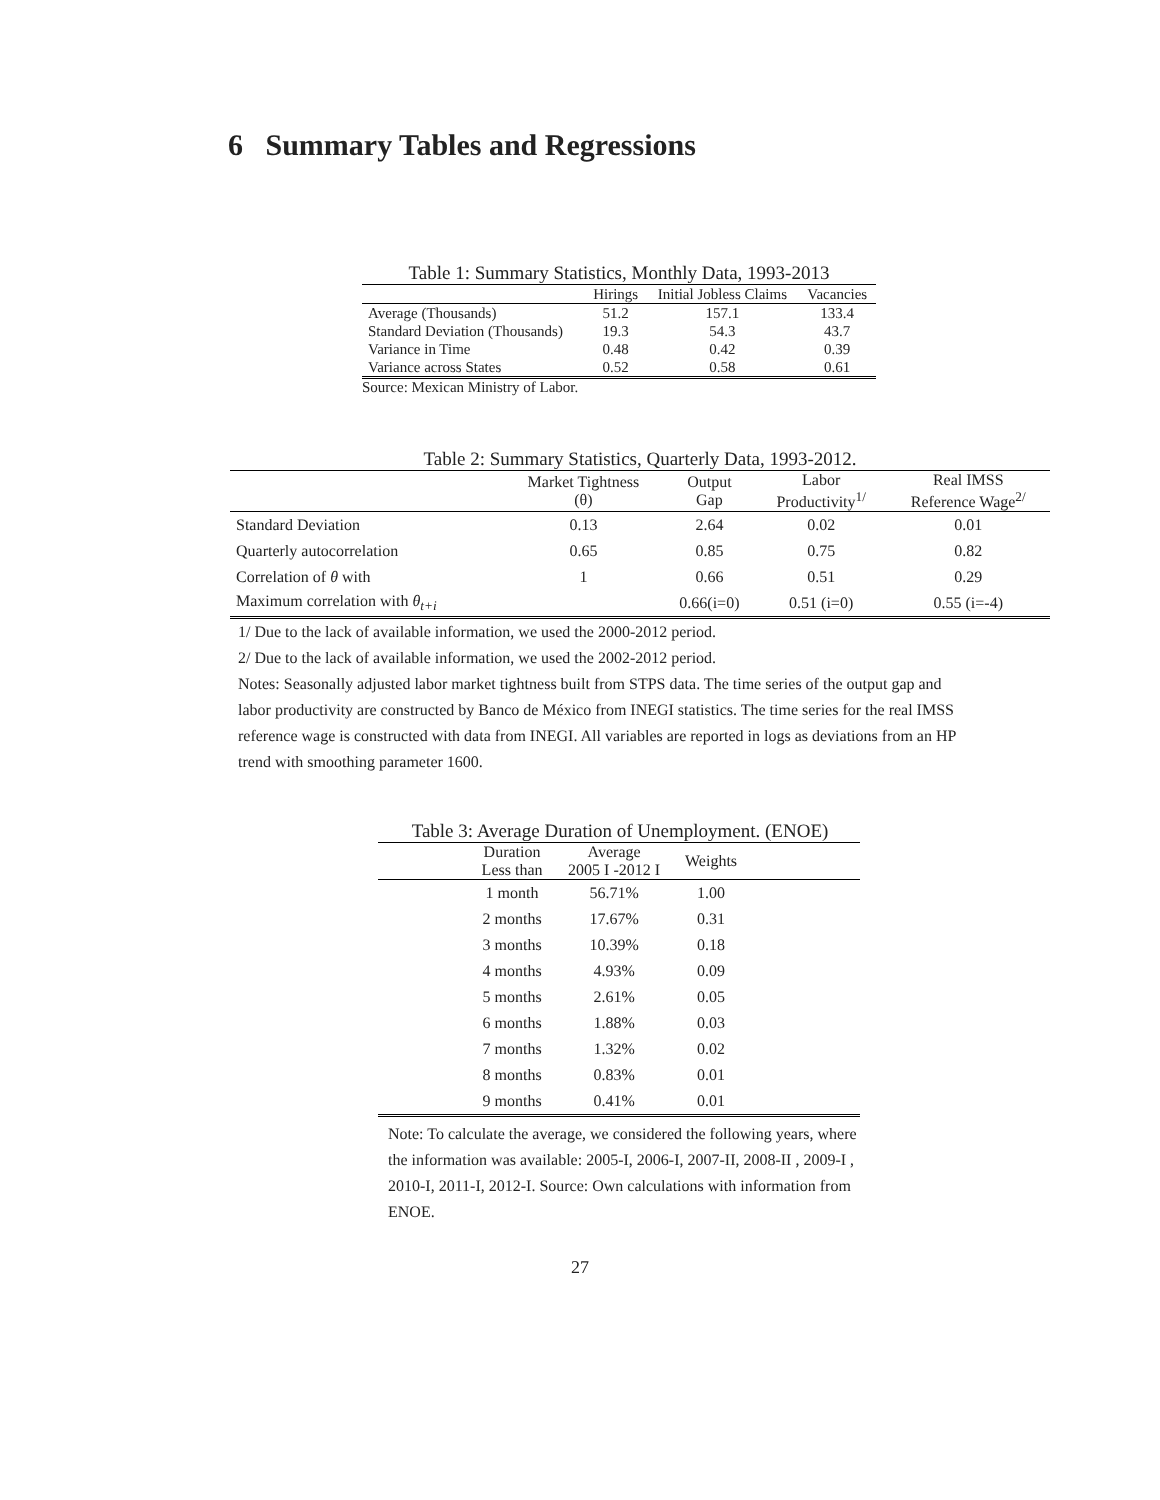6 Summary Tables and Regressions
Table 1: Summary Statistics, Monthly Data, 1993-2013
| | Hirings | Initial Jobless Claims | Vacancies |
| --- | --- | --- | --- |
| Average (Thousands) | 51.2 | 157.1 | 133.4 |
| Standard Deviation (Thousands) | 19.3 | 54.3 | 43.7 |
| Variance in Time | 0.48 | 0.42 | 0.39 |
| Variance across States | 0.52 | 0.58 | 0.61 |
Source: Mexican Ministry of Labor.
Table 2: Summary Statistics, Quarterly Data, 1993-2012.
| | Market Tightness (θ) | Output Gap | Labor Productivity<sup>1/</sup> | Real IMSS Reference Wage<sup>2/</sup> |
| --- | --- | --- | --- | --- |
| Standard Deviation | 0.13 | 2.64 | 0.02 | 0.01 |
| Quarterly autocorrelation | 0.65 | 0.85 | 0.75 | 0.82 |
| Correlation of θ with | 1 | 0.66 | 0.51 | 0.29 |
| Maximum correlation with θ<sub>t+i</sub> | | 0.66(i=0) | 0.51 (i=0) | 0.55 (i=-4) |
1/ Due to the lack of available information, we used the 2000-2012 period.
2/ Due to the lack of available information, we used the 2002-2012 period.
Notes: Seasonally adjusted labor market tightness built from STPS data. The time series of the output gap and labor productivity are constructed by Banco de México from INEGI statistics. The time series for the real IMSS reference wage is constructed with data from INEGI. All variables are reported in logs as deviations from an HP trend with smoothing parameter 1600.
Table 3: Average Duration of Unemployment. (ENOE)
| | Duration Less than | Average 2005 I -2012 I | Weights | |
| --- | --- | --- | --- | --- |
| | 1 month | 56.71% | 1.00 | |
| | 2 months | 17.67% | 0.31 | |
| | 3 months | 10.39% | 0.18 | |
| | 4 months | 4.93% | 0.09 | |
| | 5 months | 2.61% | 0.05 | |
| | 6 months | 1.88% | 0.03 | |
| | 7 months | 1.32% | 0.02 | |
| | 8 months | 0.83% | 0.01 | |
| | 9 months | 0.41% | 0.01 | |
Note: To calculate the average, we considered the following years, where the information was available: 2005-I, 2006-I, 2007-II, 2008-II , 2009-I , 2010-I, 2011-I, 2012-I. Source: Own calculations with information from ENOE.
27